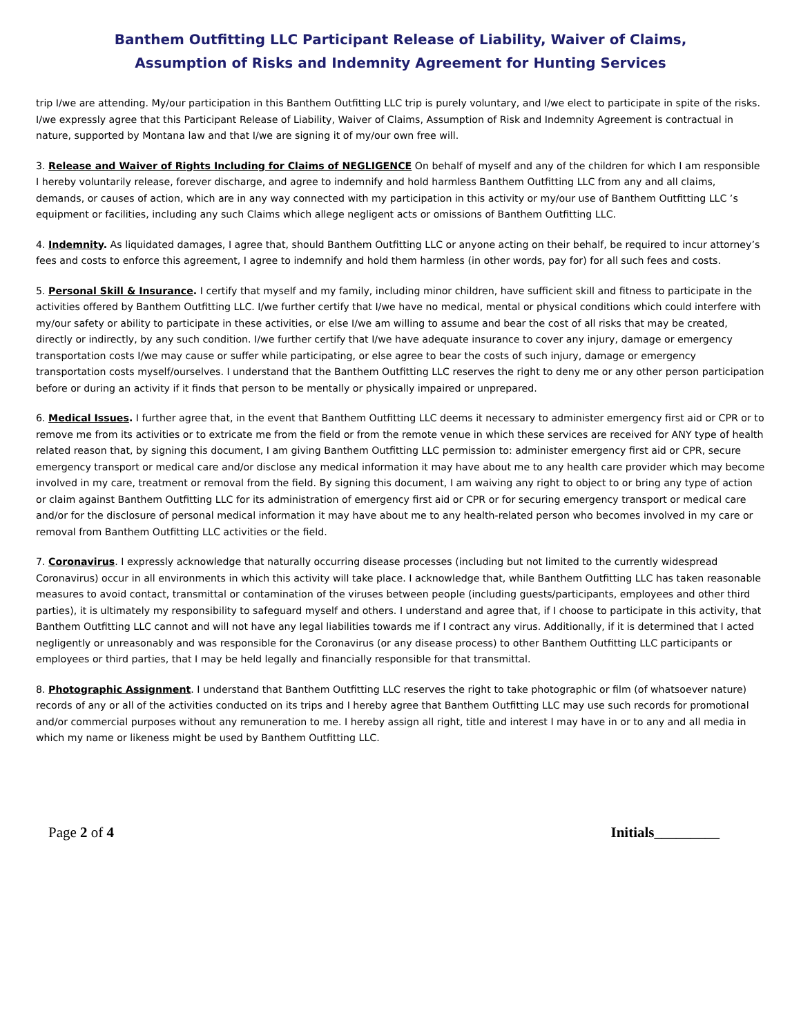Banthem Outfitting LLC Participant Release of Liability, Waiver of Claims,
Assumption of Risks and Indemnity Agreement for Hunting Services
trip I/we are attending. My/our participation in this Banthem Outfitting LLC trip is purely voluntary, and I/we elect to participate in spite of the risks. I/we expressly agree that this Participant Release of Liability, Waiver of Claims, Assumption of Risk and Indemnity Agreement is contractual in nature, supported by Montana law and that I/we are signing it of my/our own free will.
3. Release and Waiver of Rights Including for Claims of NEGLIGENCE On behalf of myself and any of the children for which I am responsible I hereby voluntarily release, forever discharge, and agree to indemnify and hold harmless Banthem Outfitting LLC from any and all claims, demands, or causes of action, which are in any way connected with my participation in this activity or my/our use of Banthem Outfitting LLC ’s equipment or facilities, including any such Claims which allege negligent acts or omissions of Banthem Outfitting LLC.
4. Indemnity. As liquidated damages, I agree that, should Banthem Outfitting LLC or anyone acting on their behalf, be required to incur attorney’s fees and costs to enforce this agreement, I agree to indemnify and hold them harmless (in other words, pay for) for all such fees and costs.
5. Personal Skill & Insurance. I certify that myself and my family, including minor children, have sufficient skill and fitness to participate in the activities offered by Banthem Outfitting LLC. I/we further certify that I/we have no medical, mental or physical conditions which could interfere with my/our safety or ability to participate in these activities, or else I/we am willing to assume and bear the cost of all risks that may be created, directly or indirectly, by any such condition. I/we further certify that I/we have adequate insurance to cover any injury, damage or emergency transportation costs I/we may cause or suffer while participating, or else agree to bear the costs of such injury, damage or emergency transportation costs myself/ourselves. I understand that the Banthem Outfitting LLC reserves the right to deny me or any other person participation before or during an activity if it finds that person to be mentally or physically impaired or unprepared.
6. Medical Issues. I further agree that, in the event that Banthem Outfitting LLC deems it necessary to administer emergency first aid or CPR or to remove me from its activities or to extricate me from the field or from the remote venue in which these services are received for ANY type of health related reason that, by signing this document, I am giving Banthem Outfitting LLC permission to: administer emergency first aid or CPR, secure emergency transport or medical care and/or disclose any medical information it may have about me to any health care provider which may become involved in my care, treatment or removal from the field. By signing this document, I am waiving any right to object to or bring any type of action or claim against Banthem Outfitting LLC for its administration of emergency first aid or CPR or for securing emergency transport or medical care and/or for the disclosure of personal medical information it may have about me to any health-related person who becomes involved in my care or removal from Banthem Outfitting LLC activities or the field.
7. Coronavirus. I expressly acknowledge that naturally occurring disease processes (including but not limited to the currently widespread Coronavirus) occur in all environments in which this activity will take place. I acknowledge that, while Banthem Outfitting LLC has taken reasonable measures to avoid contact, transmittal or contamination of the viruses between people (including guests/participants, employees and other third parties), it is ultimately my responsibility to safeguard myself and others. I understand and agree that, if I choose to participate in this activity, that Banthem Outfitting LLC cannot and will not have any legal liabilities towards me if I contract any virus. Additionally, if it is determined that I acted negligently or unreasonably and was responsible for the Coronavirus (or any disease process) to other Banthem Outfitting LLC participants or employees or third parties, that I may be held legally and financially responsible for that transmittal.
8. Photographic Assignment. I understand that Banthem Outfitting LLC reserves the right to take photographic or film (of whatsoever nature) records of any or all of the activities conducted on its trips and I hereby agree that Banthem Outfitting LLC may use such records for promotional and/or commercial purposes without any remuneration to me. I hereby assign all right, title and interest I may have in or to any and all media in which my name or likeness might be used by Banthem Outfitting LLC.
Page 2 of 4 Initials_________